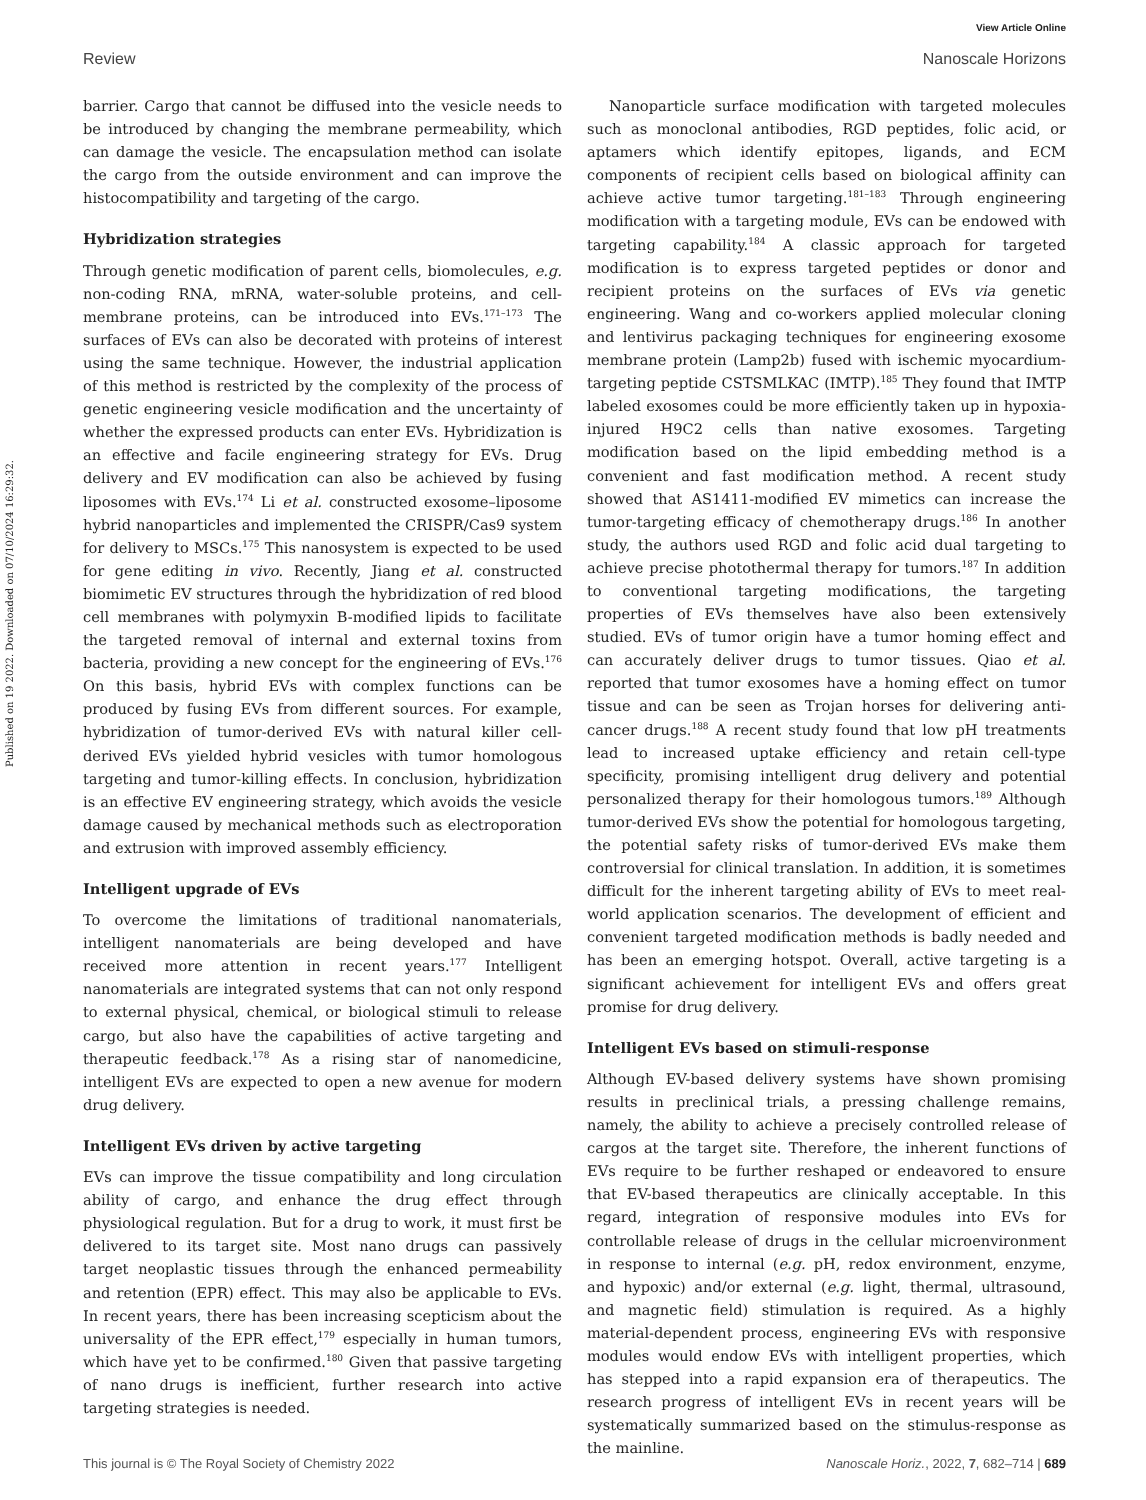View Article Online
Review Nanoscale Horizons
Published on 19 2022. Downloaded on 07/10/2024 16:29:32.
barrier. Cargo that cannot be diffused into the vesicle needs to be introduced by changing the membrane permeability, which can damage the vesicle. The encapsulation method can isolate the cargo from the outside environment and can improve the histocompatibility and targeting of the cargo.
Hybridization strategies
Through genetic modification of parent cells, biomolecules, e.g. non-coding RNA, mRNA, water-soluble proteins, and cell-membrane proteins, can be introduced into EVs.<sup>171–173</sup> The surfaces of EVs can also be decorated with proteins of interest using the same technique. However, the industrial application of this method is restricted by the complexity of the process of genetic engineering vesicle modification and the uncertainty of whether the expressed products can enter EVs. Hybridization is an effective and facile engineering strategy for EVs. Drug delivery and EV modification can also be achieved by fusing liposomes with EVs.<sup>174</sup> Li et al. constructed exosome–liposome hybrid nanoparticles and implemented the CRISPR/Cas9 system for delivery to MSCs.<sup>175</sup> This nanosystem is expected to be used for gene editing in vivo. Recently, Jiang et al. constructed biomimetic EV structures through the hybridization of red blood cell membranes with polymyxin B-modified lipids to facilitate the targeted removal of internal and external toxins from bacteria, providing a new concept for the engineering of EVs.<sup>176</sup> On this basis, hybrid EVs with complex functions can be produced by fusing EVs from different sources. For example, hybridization of tumor-derived EVs with natural killer cell-derived EVs yielded hybrid vesicles with tumor homologous targeting and tumor-killing effects. In conclusion, hybridization is an effective EV engineering strategy, which avoids the vesicle damage caused by mechanical methods such as electroporation and extrusion with improved assembly efficiency.
Intelligent upgrade of EVs
To overcome the limitations of traditional nanomaterials, intelligent nanomaterials are being developed and have received more attention in recent years.<sup>177</sup> Intelligent nanomaterials are integrated systems that can not only respond to external physical, chemical, or biological stimuli to release cargo, but also have the capabilities of active targeting and therapeutic feedback.<sup>178</sup> As a rising star of nanomedicine, intelligent EVs are expected to open a new avenue for modern drug delivery.
Intelligent EVs driven by active targeting
EVs can improve the tissue compatibility and long circulation ability of cargo, and enhance the drug effect through physiological regulation. But for a drug to work, it must first be delivered to its target site. Most nano drugs can passively target neoplastic tissues through the enhanced permeability and retention (EPR) effect. This may also be applicable to EVs. In recent years, there has been increasing scepticism about the universality of the EPR effect,<sup>179</sup> especially in human tumors, which have yet to be confirmed.<sup>180</sup> Given that passive targeting of nano drugs is inefficient, further research into active targeting strategies is needed.
Nanoparticle surface modification with targeted molecules such as monoclonal antibodies, RGD peptides, folic acid, or aptamers which identify epitopes, ligands, and ECM components of recipient cells based on biological affinity can achieve active tumor targeting.<sup>181–183</sup> Through engineering modification with a targeting module, EVs can be endowed with targeting capability.<sup>184</sup> A classic approach for targeted modification is to express targeted peptides or donor and recipient proteins on the surfaces of EVs via genetic engineering. Wang and co-workers applied molecular cloning and lentivirus packaging techniques for engineering exosome membrane protein (Lamp2b) fused with ischemic myocardium-targeting peptide CSTSMLKAC (IMTP).<sup>185</sup> They found that IMTP labeled exosomes could be more efficiently taken up in hypoxia-injured H9C2 cells than native exosomes. Targeting modification based on the lipid embedding method is a convenient and fast modification method. A recent study showed that AS1411-modified EV mimetics can increase the tumor-targeting efficacy of chemotherapy drugs.<sup>186</sup> In another study, the authors used RGD and folic acid dual targeting to achieve precise photothermal therapy for tumors.<sup>187</sup> In addition to conventional targeting modifications, the targeting properties of EVs themselves have also been extensively studied. EVs of tumor origin have a tumor homing effect and can accurately deliver drugs to tumor tissues. Qiao et al. reported that tumor exosomes have a homing effect on tumor tissue and can be seen as Trojan horses for delivering anti-cancer drugs.<sup>188</sup> A recent study found that low pH treatments lead to increased uptake efficiency and retain cell-type specificity, promising intelligent drug delivery and potential personalized therapy for their homologous tumors.<sup>189</sup> Although tumor-derived EVs show the potential for homologous targeting, the potential safety risks of tumor-derived EVs make them controversial for clinical translation. In addition, it is sometimes difficult for the inherent targeting ability of EVs to meet real-world application scenarios. The development of efficient and convenient targeted modification methods is badly needed and has been an emerging hotspot. Overall, active targeting is a significant achievement for intelligent EVs and offers great promise for drug delivery.
Intelligent EVs based on stimuli-response
Although EV-based delivery systems have shown promising results in preclinical trials, a pressing challenge remains, namely, the ability to achieve a precisely controlled release of cargos at the target site. Therefore, the inherent functions of EVs require to be further reshaped or endeavored to ensure that EV-based therapeutics are clinically acceptable. In this regard, integration of responsive modules into EVs for controllable release of drugs in the cellular microenvironment in response to internal (e.g. pH, redox environment, enzyme, and hypoxic) and/or external (e.g. light, thermal, ultrasound, and magnetic field) stimulation is required. As a highly material-dependent process, engineering EVs with responsive modules would endow EVs with intelligent properties, which has stepped into a rapid expansion era of therapeutics. The research progress of intelligent EVs in recent years will be systematically summarized based on the stimulus-response as the mainline.
This journal is © The Royal Society of Chemistry 2022 Nanoscale Horiz., 2022, 7, 682–714 | 689